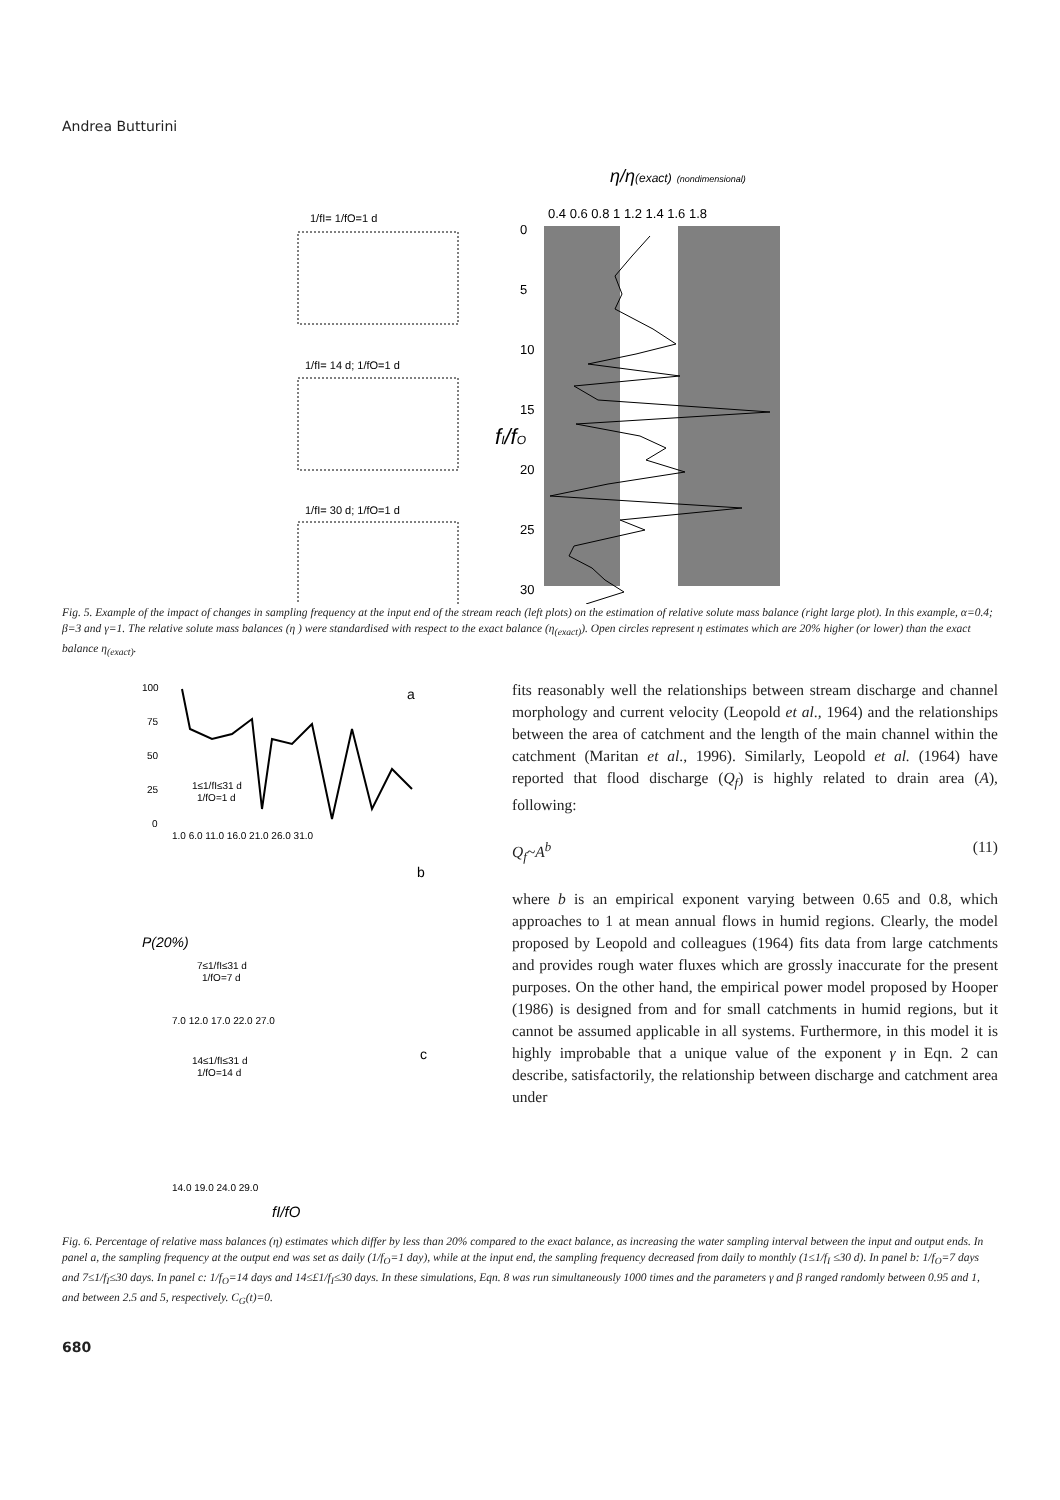Andrea Butturini
η/η(exact) (nondimensional)
0.4 0.6 0.8 1 1.2 1.4 1.6 1.8
0
5
10
15
20
25
30
fI/fO
1/fI= 1/fO=1 d
1/fI= 14 d; 1/fO=1 d
1/fI= 30 d; 1/fO=1 d
Fig. 5. Example of the impact of changes in sampling frequency at the input end of the stream reach (left plots) on the estimation of relative solute mass balance (right large plot). In this example, α=0.4; β=3 and γ=1. The relative solute mass balances (η ) were standardised with respect to the exact balance (η<sub>(exact)</sub>). Open circles represent η estimates which are 20% higher (or lower) than the exact balance η<sub>(exact)</sub>.
a
b
c
100
75
50
25
0
1.0 6.0 11.0 16.0 21.0 26.0 31.0
1≤1/fI≤31 d
1/fO=1 d
7.0 12.0 17.0 22.0 27.0
7≤1/fI≤31 d
1/fO=7 d
14.0 19.0 24.0 29.0
14≤1/fI≤31 d
1/fO=14 d
P(20%)
fI/fO
fits reasonably well the relationships between stream discharge and channel morphology and current velocity (Leopold et al., 1964) and the relationships between the area of catchment and the length of the main channel within the catchment (Maritan et al., 1996). Similarly, Leopold et al. (1964) have reported that flood discharge (Q<sub>f</sub>) is highly related to drain area (A), following:
Q<sub>f</sub>~A<sup>b</sup> (11)
where b is an empirical exponent varying between 0.65 and 0.8, which approaches to 1 at mean annual flows in humid regions. Clearly, the model proposed by Leopold and colleagues (1964) fits data from large catchments and provides rough water fluxes which are grossly inaccurate for the present purposes. On the other hand, the empirical power model proposed by Hooper (1986) is designed from and for small catchments in humid regions, but it cannot be assumed applicable in all systems. Furthermore, in this model it is highly improbable that a unique value of the exponent γ in Eqn. 2 can describe, satisfactorily, the relationship between discharge and catchment area under
Fig. 6. Percentage of relative mass balances (η) estimates which differ by less than 20% compared to the exact balance, as increasing the water sampling interval between the input and output ends. In panel a, the sampling frequency at the output end was set as daily (1/f<sub>O</sub>=1 day), while at the input end, the sampling frequency decreased from daily to monthly (1≤1/f<sub>I</sub> ≤30 d). In panel b: 1/f<sub>O</sub>=7 days and 7≤1/f<sub>I</sub>≤30 days. In panel c: 1/f<sub>O</sub>=14 days and 14≤£1/f<sub>I</sub>≤30 days. In these simulations, Eqn. 8 was run simultaneously 1000 times and the parameters γ and β ranged randomly between 0.95 and 1, and between 2.5 and 5, respectively. C<sub>G</sub>(t)=0.
680